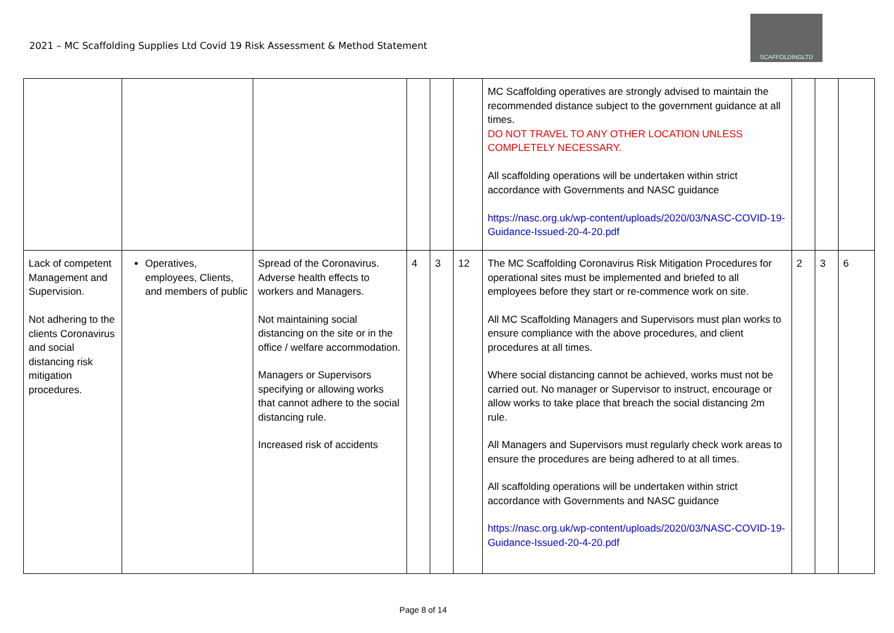2021 – MC Scaffolding Supplies Ltd Covid 19 Risk Assessment & Method Statement
SCAFFOLDINGLTD
| | | | | | | MC Scaffolding operatives are strongly advised to maintain the recommended distance subject to the government guidance at all times. DO NOT TRAVEL TO ANY OTHER LOCATION UNLESS COMPLETELY NECESSARY. All scaffolding operations will be undertaken within strict accordance with Governments and NASC guidance https://nasc.org.uk/wp-content/uploads/2020/03/NASC-COVID-19-Guidance-Issued-20-4-20.pdf | | | |
| Lack of competent Management and Supervision. Not adhering to the clients Coronavirus and social distancing risk mitigation procedures. | Operatives, employees, Clients, and members of public | Spread of the Coronavirus. Adverse health effects to workers and Managers. Not maintaining social distancing on the site or in the office / welfare accommodation. Managers or Supervisors specifying or allowing works that cannot adhere to the social distancing rule. Increased risk of accidents | 4 | 3 | 12 | The MC Scaffolding Coronavirus Risk Mitigation Procedures for operational sites must be implemented and briefed to all employees before they start or re-commence work on site. All MC Scaffolding Managers and Supervisors must plan works to ensure compliance with the above procedures, and client procedures at all times. Where social distancing cannot be achieved, works must not be carried out. No manager or Supervisor to instruct, encourage or allow works to take place that breach the social distancing 2m rule. All Managers and Supervisors must regularly check work areas to ensure the procedures are being adhered to at all times. All scaffolding operations will be undertaken within strict accordance with Governments and NASC guidance https://nasc.org.uk/wp-content/uploads/2020/03/NASC-COVID-19-Guidance-Issued-20-4-20.pdf | 2 | 3 | 6 |
Page 8 of 14